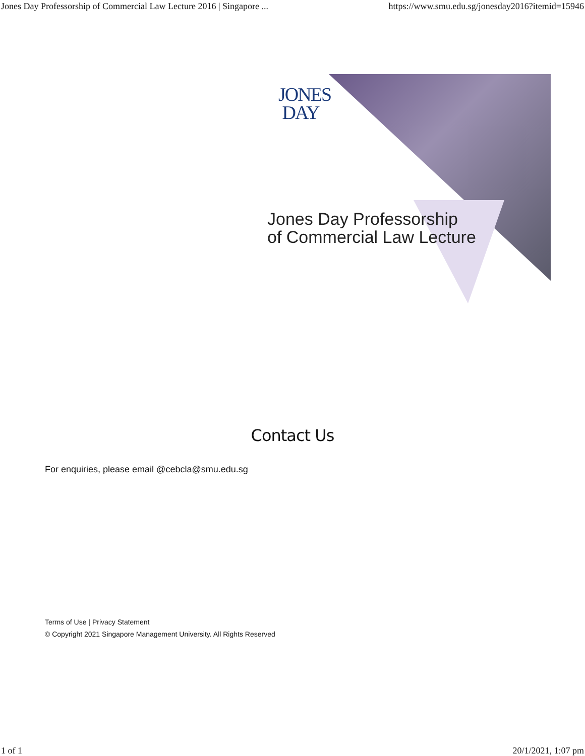Jones Day Professorship of Commercial Law Lecture 2016 | Singapore ... https://www.smu.edu.sg/jonesday2016?itemid=15946
JONES
DAY
Jones Day Professorship
of Commercial Law Lecture
Contact Us
For enquiries, please email @cebcla@smu.edu.sg
Terms of Use | Privacy Statement
© Copyright 2021 Singapore Management University. All Rights Reserved
1 of 1 20/1/2021, 1:07 pm